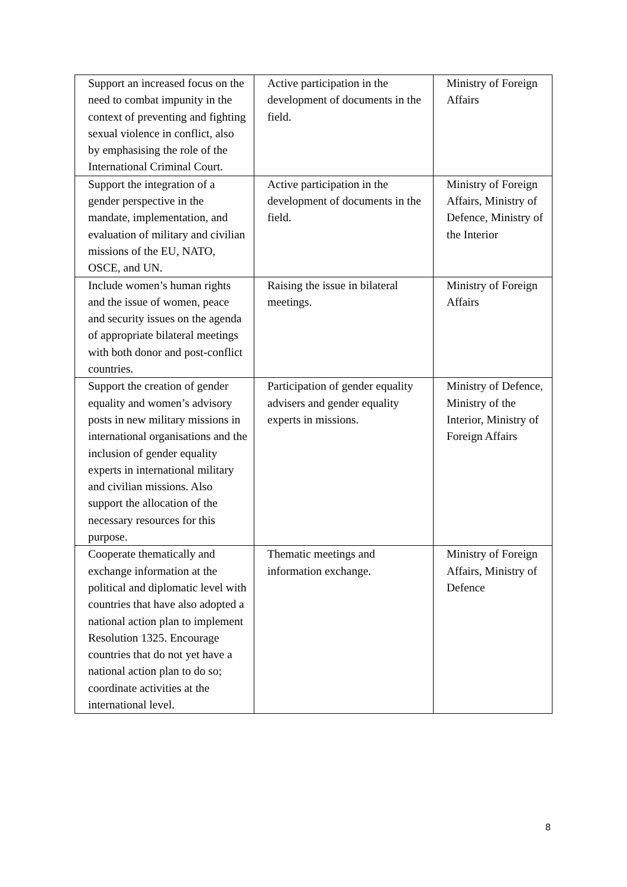| Support an increased focus on the need to combat impunity in the context of preventing and fighting sexual violence in conflict, also by emphasising the role of the International Criminal Court. | Active participation in the development of documents in the field. | Ministry of Foreign Affairs |
| Support the integration of a gender perspective in the mandate, implementation, and evaluation of military and civilian missions of the EU, NATO, OSCE, and UN. | Active participation in the development of documents in the field. | Ministry of Foreign Affairs, Ministry of Defence, Ministry of the Interior |
| Include women’s human rights and the issue of women, peace and security issues on the agenda of appropriate bilateral meetings with both donor and post-conflict countries. | Raising the issue in bilateral meetings. | Ministry of Foreign Affairs |
| Support the creation of gender equality and women’s advisory posts in new military missions in international organisations and the inclusion of gender equality experts in international military and civilian missions. Also support the allocation of the necessary resources for this purpose. | Participation of gender equality advisers and gender equality experts in missions. | Ministry of Defence, Ministry of the Interior, Ministry of Foreign Affairs |
| Cooperate thematically and exchange information at the political and diplomatic level with countries that have also adopted a national action plan to implement Resolution 1325. Encourage countries that do not yet have a national action plan to do so; coordinate activities at the international level. | Thematic meetings and information exchange. | Ministry of Foreign Affairs, Ministry of Defence |
8